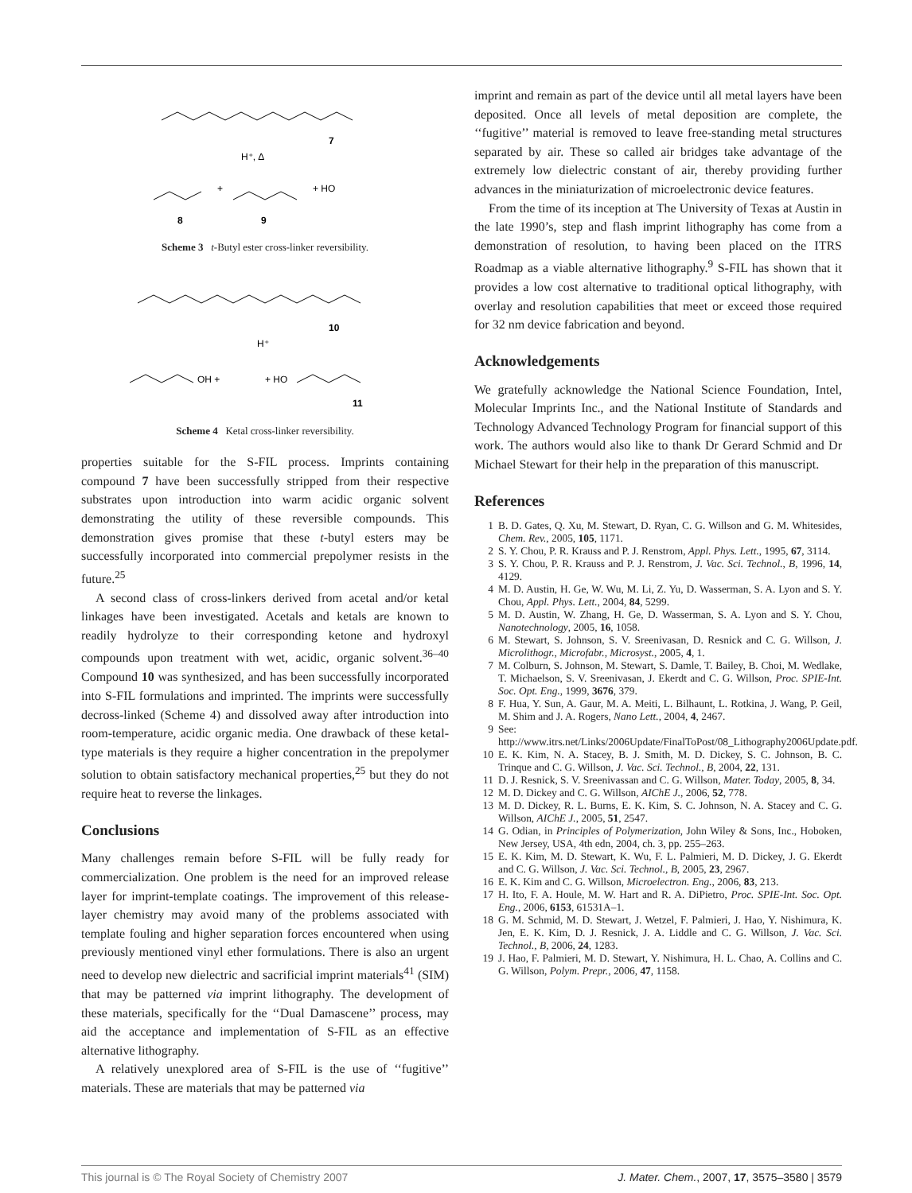7
H⁺, Δ
8
+
9
+ HO
Scheme 3 t-Butyl ester cross-linker reversibility.
10
H⁺
OH +
+ HO
11
Scheme 4 Ketal cross-linker reversibility.
properties suitable for the S-FIL process. Imprints containing compound 7 have been successfully stripped from their respective substrates upon introduction into warm acidic organic solvent demonstrating the utility of these reversible compounds. This demonstration gives promise that these t-butyl esters may be successfully incorporated into commercial prepolymer resists in the future.<sup>25</sup>
A second class of cross-linkers derived from acetal and/or ketal linkages have been investigated. Acetals and ketals are known to readily hydrolyze to their corresponding ketone and hydroxyl compounds upon treatment with wet, acidic, organic solvent.<sup>36–40</sup> Compound 10 was synthesized, and has been successfully incorporated into S-FIL formulations and imprinted. The imprints were successfully decross-linked (Scheme 4) and dissolved away after introduction into room-temperature, acidic organic media. One drawback of these ketal-type materials is they require a higher concentration in the prepolymer solution to obtain satisfactory mechanical properties,<sup>25</sup> but they do not require heat to reverse the linkages.
Conclusions
Many challenges remain before S-FIL will be fully ready for commercialization. One problem is the need for an improved release layer for imprint-template coatings. The improvement of this release-layer chemistry may avoid many of the problems associated with template fouling and higher separation forces encountered when using previously mentioned vinyl ether formulations. There is also an urgent need to develop new dielectric and sacrificial imprint materials<sup>41</sup> (SIM) that may be patterned via imprint lithography. The development of these materials, specifically for the ‘‘Dual Damascene’’ process, may aid the acceptance and implementation of S-FIL as an effective alternative lithography.
A relatively unexplored area of S-FIL is the use of ‘‘fugitive’’ materials. These are materials that may be patterned via
imprint and remain as part of the device until all metal layers have been deposited. Once all levels of metal deposition are complete, the ‘‘fugitive’’ material is removed to leave free-standing metal structures separated by air. These so called air bridges take advantage of the extremely low dielectric constant of air, thereby providing further advances in the miniaturization of microelectronic device features.
From the time of its inception at The University of Texas at Austin in the late 1990’s, step and flash imprint lithography has come from a demonstration of resolution, to having been placed on the ITRS Roadmap as a viable alternative lithography.<sup>9</sup> S-FIL has shown that it provides a low cost alternative to traditional optical lithography, with overlay and resolution capabilities that meet or exceed those required for 32 nm device fabrication and beyond.
Acknowledgements
We gratefully acknowledge the National Science Foundation, Intel, Molecular Imprints Inc., and the National Institute of Standards and Technology Advanced Technology Program for financial support of this work. The authors would also like to thank Dr Gerard Schmid and Dr Michael Stewart for their help in the preparation of this manuscript.
References
1 B. D. Gates, Q. Xu, M. Stewart, D. Ryan, C. G. Willson and G. M. Whitesides, Chem. Rev., 2005, 105, 1171.
2 S. Y. Chou, P. R. Krauss and P. J. Renstrom, Appl. Phys. Lett., 1995, 67, 3114.
3 S. Y. Chou, P. R. Krauss and P. J. Renstrom, J. Vac. Sci. Technol., B, 1996, 14, 4129.
4 M. D. Austin, H. Ge, W. Wu, M. Li, Z. Yu, D. Wasserman, S. A. Lyon and S. Y. Chou, Appl. Phys. Lett., 2004, 84, 5299.
5 M. D. Austin, W. Zhang, H. Ge, D. Wasserman, S. A. Lyon and S. Y. Chou, Nanotechnology, 2005, 16, 1058.
6 M. Stewart, S. Johnson, S. V. Sreenivasan, D. Resnick and C. G. Willson, J. Microlithogr., Microfabr., Microsyst., 2005, 4, 1.
7 M. Colburn, S. Johnson, M. Stewart, S. Damle, T. Bailey, B. Choi, M. Wedlake, T. Michaelson, S. V. Sreenivasan, J. Ekerdt and C. G. Willson, Proc. SPIE-Int. Soc. Opt. Eng., 1999, 3676, 379.
8 F. Hua, Y. Sun, A. Gaur, M. A. Meiti, L. Bilhaunt, L. Rotkina, J. Wang, P. Geil, M. Shim and J. A. Rogers, Nano Lett., 2004, 4, 2467.
9 See: http://www.itrs.net/Links/2006Update/FinalToPost/08_Lithography2006Update.pdf.
10 E. K. Kim, N. A. Stacey, B. J. Smith, M. D. Dickey, S. C. Johnson, B. C. Trinque and C. G. Willson, J. Vac. Sci. Technol., B, 2004, 22, 131.
11 D. J. Resnick, S. V. Sreenivassan and C. G. Willson, Mater. Today, 2005, 8, 34.
12 M. D. Dickey and C. G. Willson, AIChE J., 2006, 52, 778.
13 M. D. Dickey, R. L. Burns, E. K. Kim, S. C. Johnson, N. A. Stacey and C. G. Willson, AIChE J., 2005, 51, 2547.
14 G. Odian, in Principles of Polymerization, John Wiley & Sons, Inc., Hoboken, New Jersey, USA, 4th edn, 2004, ch. 3, pp. 255–263.
15 E. K. Kim, M. D. Stewart, K. Wu, F. L. Palmieri, M. D. Dickey, J. G. Ekerdt and C. G. Willson, J. Vac. Sci. Technol., B, 2005, 23, 2967.
16 E. K. Kim and C. G. Willson, Microelectron. Eng., 2006, 83, 213.
17 H. Ito, F. A. Houle, M. W. Hart and R. A. DiPietro, Proc. SPIE-Int. Soc. Opt. Eng., 2006, 6153, 61531A–1.
18 G. M. Schmid, M. D. Stewart, J. Wetzel, F. Palmieri, J. Hao, Y. Nishimura, K. Jen, E. K. Kim, D. J. Resnick, J. A. Liddle and C. G. Willson, J. Vac. Sci. Technol., B, 2006, 24, 1283.
19 J. Hao, F. Palmieri, M. D. Stewart, Y. Nishimura, H. L. Chao, A. Collins and C. G. Willson, Polym. Prepr., 2006, 47, 1158.
This journal is © The Royal Society of Chemistry 2007 J. Mater. Chem., 2007, 17, 3575–3580 | 3579